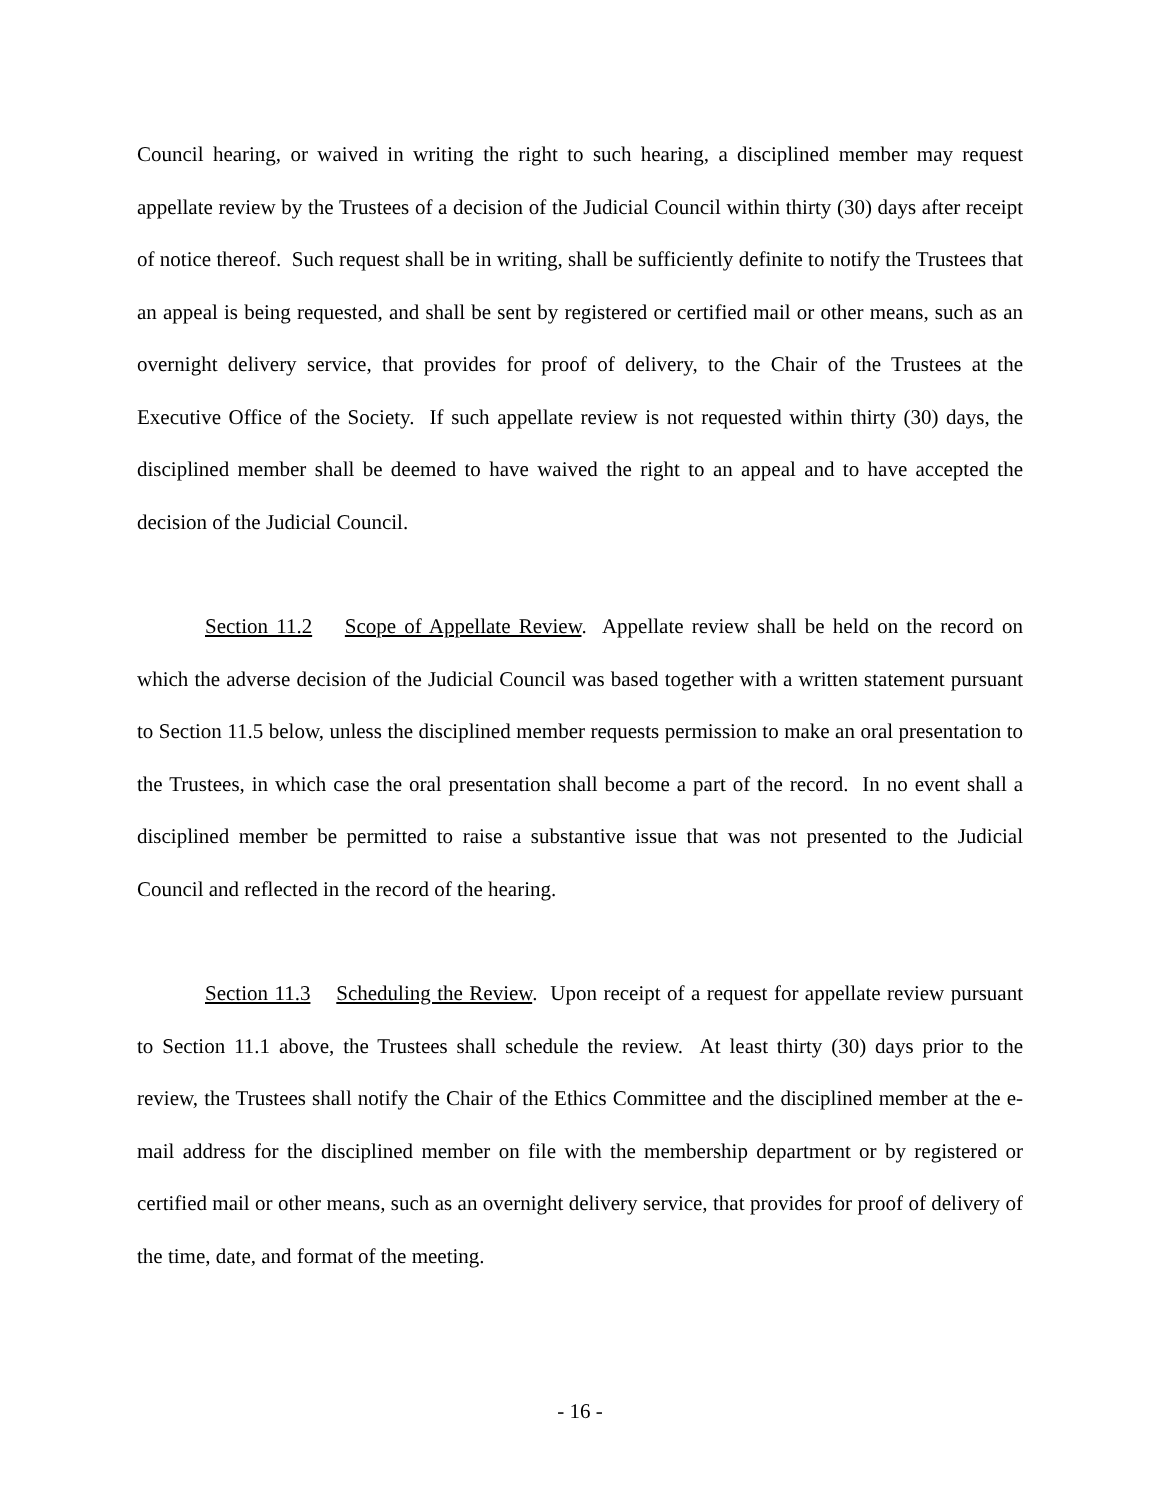Council hearing, or waived in writing the right to such hearing, a disciplined member may request appellate review by the Trustees of a decision of the Judicial Council within thirty (30) days after receipt of notice thereof. Such request shall be in writing, shall be sufficiently definite to notify the Trustees that an appeal is being requested, and shall be sent by registered or certified mail or other means, such as an overnight delivery service, that provides for proof of delivery, to the Chair of the Trustees at the Executive Office of the Society. If such appellate review is not requested within thirty (30) days, the disciplined member shall be deemed to have waived the right to an appeal and to have accepted the decision of the Judicial Council.
Section 11.2 Scope of Appellate Review. Appellate review shall be held on the record on which the adverse decision of the Judicial Council was based together with a written statement pursuant to Section 11.5 below, unless the disciplined member requests permission to make an oral presentation to the Trustees, in which case the oral presentation shall become a part of the record. In no event shall a disciplined member be permitted to raise a substantive issue that was not presented to the Judicial Council and reflected in the record of the hearing.
Section 11.3 Scheduling the Review. Upon receipt of a request for appellate review pursuant to Section 11.1 above, the Trustees shall schedule the review. At least thirty (30) days prior to the review, the Trustees shall notify the Chair of the Ethics Committee and the disciplined member at the e-mail address for the disciplined member on file with the membership department or by registered or certified mail or other means, such as an overnight delivery service, that provides for proof of delivery of the time, date, and format of the meeting.
- 16 -